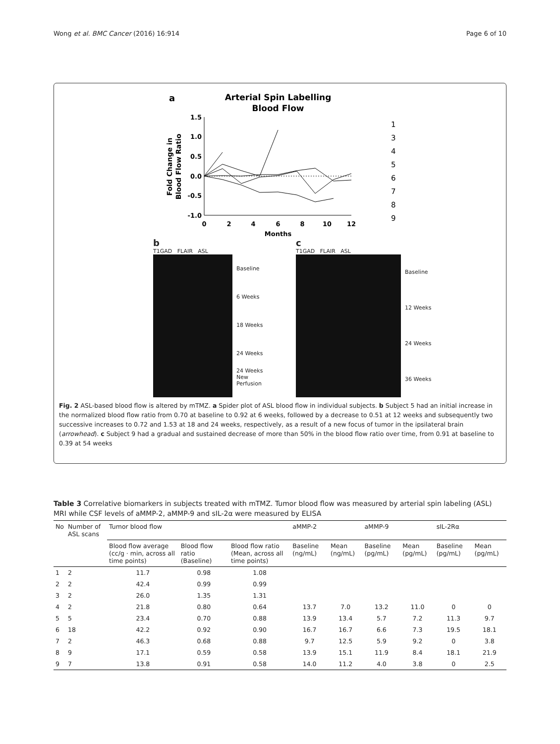Wong et al. BMC Cancer (2016) 16:914 Page 6 of 10
a
Arterial Spin Labelling
Blood Flow
1.5
1.0
0.5
0.0
-0.5
-1.0
0
2
4
6
8
10
12
Months
Fold Change in
Blood Flow Ratio
1
3
4
5
6
7
8
9
b
T1GAD FLAIR ASL
Baseline
6 Weeks
18 Weeks
24 Weeks
24 Weeks
New Perfusion
c
T1GAD FLAIR ASL
Baseline
12 Weeks
24 Weeks
36 Weeks
Fig. 2 ASL-based blood flow is altered by mTMZ. a Spider plot of ASL blood flow in individual subjects. b Subject 5 had an initial increase in the normalized blood flow ratio from 0.70 at baseline to 0.92 at 6 weeks, followed by a decrease to 0.51 at 12 weeks and subsequently two successive increases to 0.72 and 1.53 at 18 and 24 weeks, respectively, as a result of a new focus of tumor in the ipsilateral brain (arrowhead). c Subject 9 had a gradual and sustained decrease of more than 50% in the blood flow ratio over time, from 0.91 at baseline to 0.39 at 54 weeks
Table 3 Correlative biomarkers in subjects treated with mTMZ. Tumor blood flow was measured by arterial spin labeling (ASL) MRI while CSF levels of aMMP-2, aMMP-9 and sIL-2α were measured by ELISA
| No | Number of ASL scans | Tumor blood flow | | | aMMP-2 | | aMMP-9 | | sIL-2Rα | |
| --- | --- | --- | --- | --- | --- | --- | --- | --- | --- | --- |
| | | Blood flow average (cc/g · min, across all time points) | Blood flow ratio (Baseline) | Blood flow ratio (Mean, across all time points) | Baseline (ng/mL) | Mean (ng/mL) | Baseline (pg/mL) | Mean (pg/mL) | Baseline (pg/mL) | Mean (pg/mL) |
| 1 | 2 | 11.7 | 0.98 | 1.08 | | | | | | |
| 2 | 2 | 42.4 | 0.99 | 0.99 | | | | | | |
| 3 | 2 | 26.0 | 1.35 | 1.31 | | | | | | |
| 4 | 2 | 21.8 | 0.80 | 0.64 | 13.7 | 7.0 | 13.2 | 11.0 | 0 | 0 |
| 5 | 5 | 23.4 | 0.70 | 0.88 | 13.9 | 13.4 | 5.7 | 7.2 | 11.3 | 9.7 |
| 6 | 18 | 42.2 | 0.92 | 0.90 | 16.7 | 16.7 | 6.6 | 7.3 | 19.5 | 18.1 |
| 7 | 2 | 46.3 | 0.68 | 0.88 | 9.7 | 12.5 | 5.9 | 9.2 | 0 | 3.8 |
| 8 | 9 | 17.1 | 0.59 | 0.58 | 13.9 | 15.1 | 11.9 | 8.4 | 18.1 | 21.9 |
| 9 | 7 | 13.8 | 0.91 | 0.58 | 14.0 | 11.2 | 4.0 | 3.8 | 0 | 2.5 |